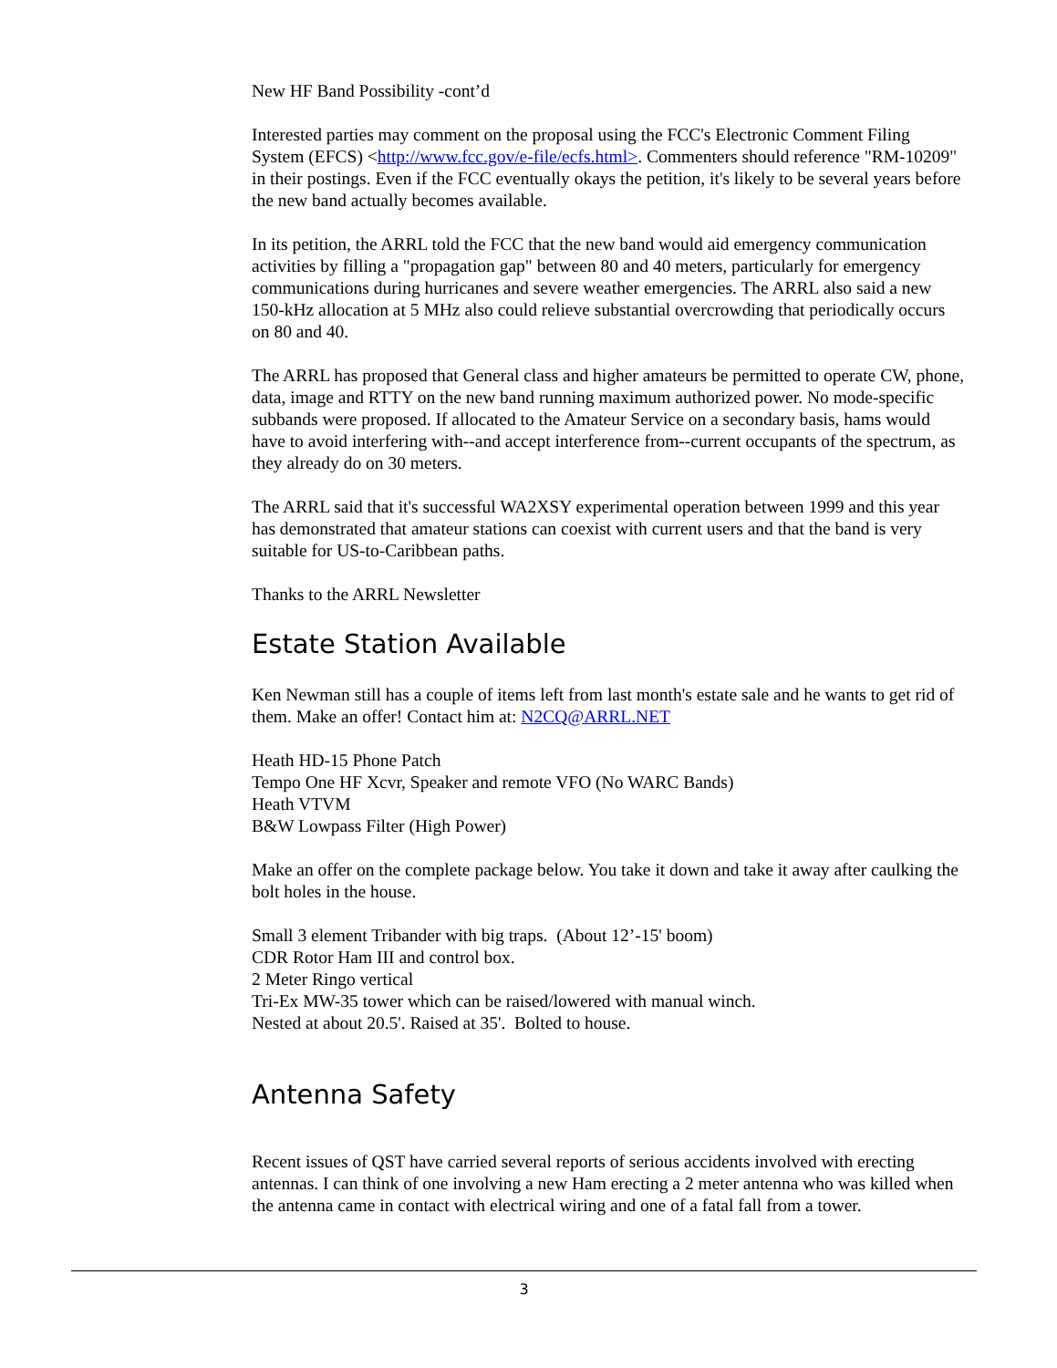New HF Band Possibility -cont’d
Interested parties may comment on the proposal using the FCC's Electronic Comment Filing System (EFCS) <http://www.fcc.gov/e-file/ecfs.html>. Commenters should reference "RM-10209" in their postings. Even if the FCC eventually okays the petition, it's likely to be several years before the new band actually becomes available.
In its petition, the ARRL told the FCC that the new band would aid emergency communication activities by filling a "propagation gap" between 80 and 40 meters, particularly for emergency communications during hurricanes and severe weather emergencies. The ARRL also said a new 150-kHz allocation at 5 MHz also could relieve substantial overcrowding that periodically occurs on 80 and 40.
The ARRL has proposed that General class and higher amateurs be permitted to operate CW, phone, data, image and RTTY on the new band running maximum authorized power. No mode-specific subbands were proposed. If allocated to the Amateur Service on a secondary basis, hams would have to avoid interfering with--and accept interference from--current occupants of the spectrum, as they already do on 30 meters.
The ARRL said that it's successful WA2XSY experimental operation between 1999 and this year has demonstrated that amateur stations can coexist with current users and that the band is very suitable for US-to-Caribbean paths.
Thanks to the ARRL Newsletter
Estate Station Available
Ken Newman still has a couple of items left from last month's estate sale and he wants to get rid of them. Make an offer! Contact him at: N2CQ@ARRL.NET
Heath HD-15 Phone Patch
Tempo One HF Xcvr, Speaker and remote VFO (No WARC Bands)
Heath VTVM
B&W Lowpass Filter (High Power)
Make an offer on the complete package below. You take it down and take it away after caulking the bolt holes in the house.
Small 3 element Tribander with big traps. (About 12’-15' boom)
CDR Rotor Ham III and control box.
2 Meter Ringo vertical
Tri-Ex MW-35 tower which can be raised/lowered with manual winch.
Nested at about 20.5'. Raised at 35'. Bolted to house.
Antenna Safety
Recent issues of QST have carried several reports of serious accidents involved with erecting antennas. I can think of one involving a new Ham erecting a 2 meter antenna who was killed when the antenna came in contact with electrical wiring and one of a fatal fall from a tower.
3